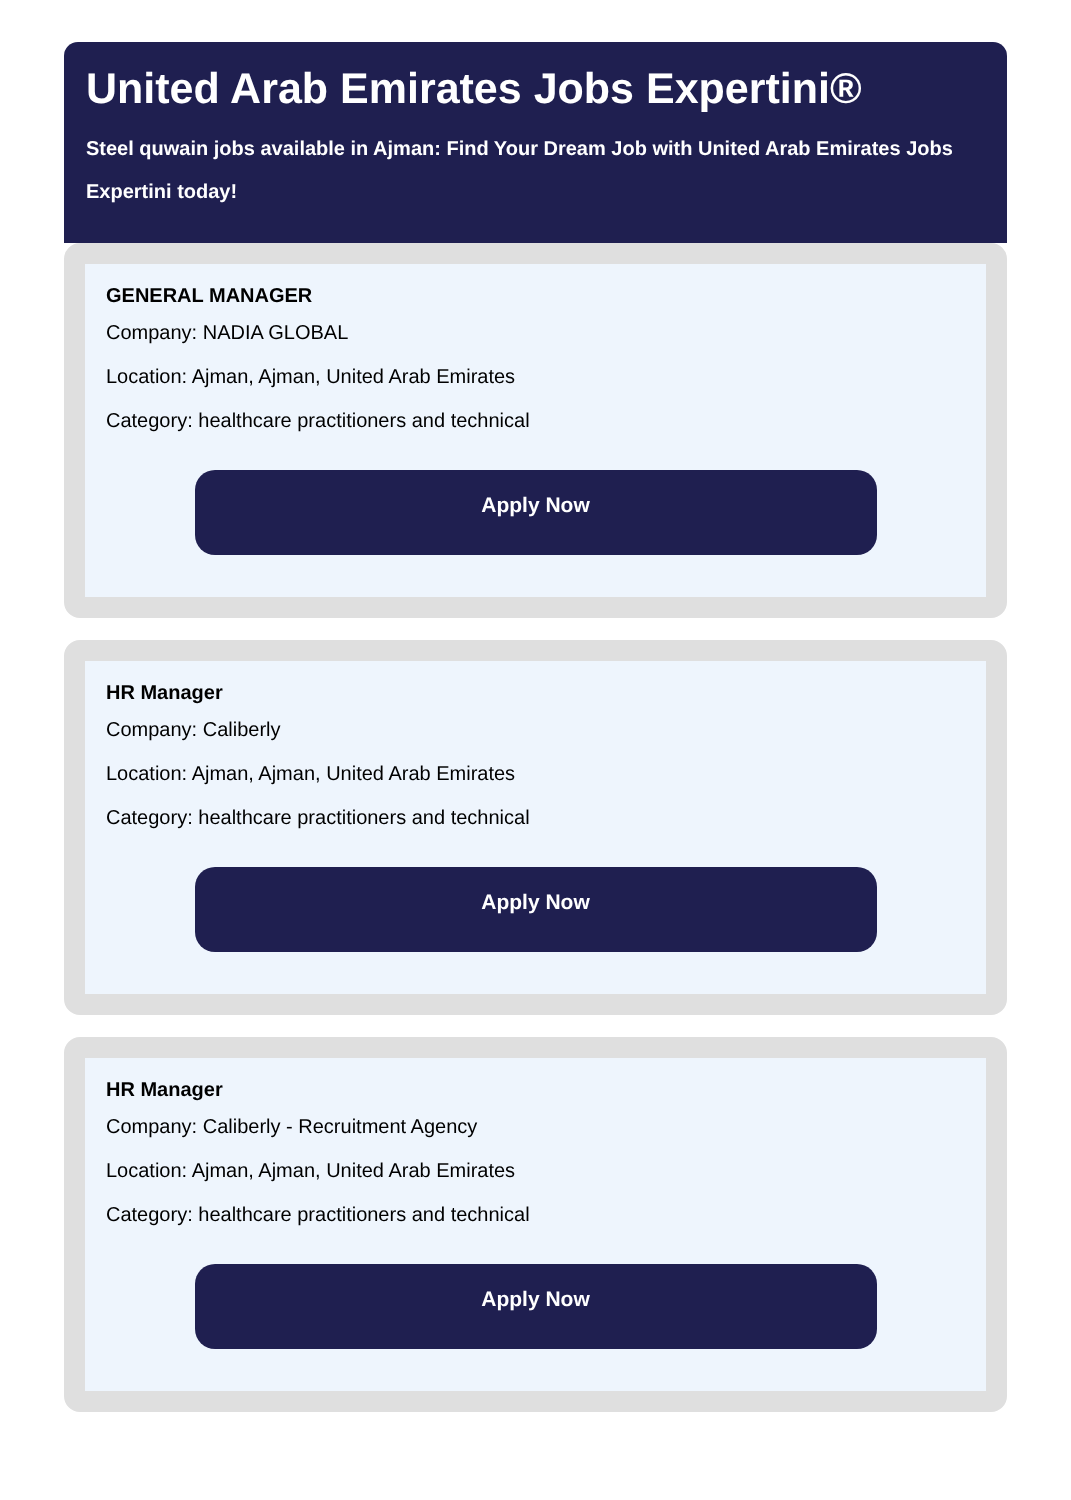United Arab Emirates Jobs Expertini®
Steel quwain jobs available in Ajman: Find Your Dream Job with United Arab Emirates Jobs Expertini today!
GENERAL MANAGER
Company: NADIA GLOBAL
Location: Ajman, Ajman, United Arab Emirates
Category: healthcare practitioners and technical
Apply Now
HR Manager
Company: Caliberly
Location: Ajman, Ajman, United Arab Emirates
Category: healthcare practitioners and technical
Apply Now
HR Manager
Company: Caliberly - Recruitment Agency
Location: Ajman, Ajman, United Arab Emirates
Category: healthcare practitioners and technical
Apply Now